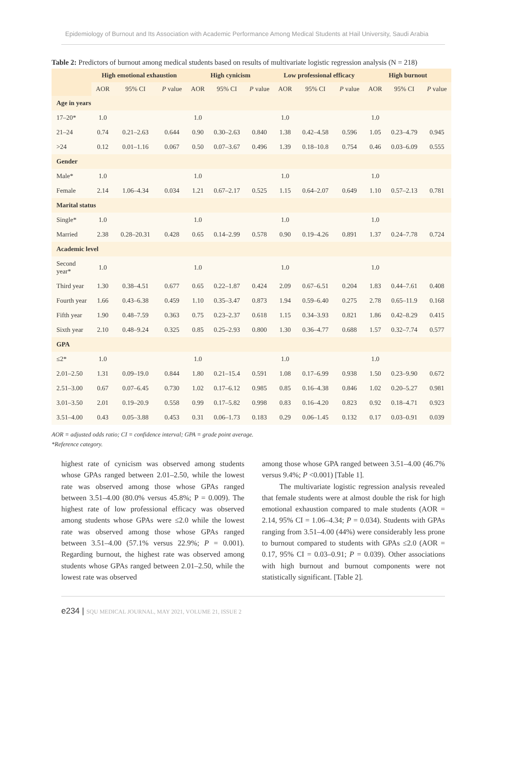Epidemiology of Burnout and Its Association with Academic Performance Among Medical Students at Hail University, Saudi Arabia
Table 2: Predictors of burnout among medical students based on results of multivariate logistic regression analysis (N = 218)
| | High emotional exhaustion | | | High cynicism | | | Low professional efficacy | | | High burnout | | |
| --- | --- | --- | --- | --- | --- | --- | --- | --- | --- | --- | --- | --- |
| | AOR | 95% CI | P value | AOR | 95% CI | P value | AOR | 95% CI | P value | AOR | 95% CI | P value |
| Age in years | | | | | | | | | | | | |
| 17–20* | 1.0 | | | 1.0 | | | 1.0 | | | 1.0 | | |
| 21–24 | 0.74 | 0.21–2.63 | 0.644 | 0.90 | 0.30–2.63 | 0.840 | 1.38 | 0.42–4.58 | 0.596 | 1.05 | 0.23–4.79 | 0.945 |
| >24 | 0.12 | 0.01–1.16 | 0.067 | 0.50 | 0.07–3.67 | 0.496 | 1.39 | 0.18–10.8 | 0.754 | 0.46 | 0.03–6.09 | 0.555 |
| Gender | | | | | | | | | | | | |
| Male* | 1.0 | | | 1.0 | | | 1.0 | | | 1.0 | | |
| Female | 2.14 | 1.06–4.34 | 0.034 | 1.21 | 0.67–2.17 | 0.525 | 1.15 | 0.64–2.07 | 0.649 | 1.10 | 0.57–2.13 | 0.781 |
| Marital status | | | | | | | | | | | | |
| Single* | 1.0 | | | 1.0 | | | 1.0 | | | 1.0 | | |
| Married | 2.38 | 0.28–20.31 | 0.428 | 0.65 | 0.14–2.99 | 0.578 | 0.90 | 0.19–4.26 | 0.891 | 1.37 | 0.24–7.78 | 0.724 |
| Academic level | | | | | | | | | | | | |
| Second year* | 1.0 | | | 1.0 | | | 1.0 | | | 1.0 | | |
| Third year | 1.30 | 0.38–4.51 | 0.677 | 0.65 | 0.22–1.87 | 0.424 | 2.09 | 0.67–6.51 | 0.204 | 1.83 | 0.44–7.61 | 0.408 |
| Fourth year | 1.66 | 0.43–6.38 | 0.459 | 1.10 | 0.35–3.47 | 0.873 | 1.94 | 0.59–6.40 | 0.275 | 2.78 | 0.65–11.9 | 0.168 |
| Fifth year | 1.90 | 0.48–7.59 | 0.363 | 0.75 | 0.23–2.37 | 0.618 | 1.15 | 0.34–3.93 | 0.821 | 1.86 | 0.42–8.29 | 0.415 |
| Sixth year | 2.10 | 0.48–9.24 | 0.325 | 0.85 | 0.25–2.93 | 0.800 | 1.30 | 0.36–4.77 | 0.688 | 1.57 | 0.32–7.74 | 0.577 |
| GPA | | | | | | | | | | | | |
| ≤2* | 1.0 | | | 1.0 | | | 1.0 | | | 1.0 | | |
| 2.01–2.50 | 1.31 | 0.09–19.0 | 0.844 | 1.80 | 0.21–15.4 | 0.591 | 1.08 | 0.17–6.99 | 0.938 | 1.50 | 0.23–9.90 | 0.672 |
| 2.51–3.00 | 0.67 | 0.07–6.45 | 0.730 | 1.02 | 0.17–6.12 | 0.985 | 0.85 | 0.16–4.38 | 0.846 | 1.02 | 0.20–5.27 | 0.981 |
| 3.01–3.50 | 2.01 | 0.19–20.9 | 0.558 | 0.99 | 0.17–5.82 | 0.998 | 0.83 | 0.16–4.20 | 0.823 | 0.92 | 0.18–4.71 | 0.923 |
| 3.51–4.00 | 0.43 | 0.05–3.88 | 0.453 | 0.31 | 0.06–1.73 | 0.183 | 0.29 | 0.06–1.45 | 0.132 | 0.17 | 0.03–0.91 | 0.039 |
AOR = adjusted odds ratio; CI = confidence interval; GPA = grade point average.
*Reference category.
highest rate of cynicism was observed among students whose GPAs ranged between 2.01–2.50, while the lowest rate was observed among those whose GPAs ranged between 3.51–4.00 (80.0% versus 45.8%; P = 0.009). The highest rate of low professional efficacy was observed among students whose GPAs were ≤2.0 while the lowest rate was observed among those whose GPAs ranged between 3.51–4.00 (57.1% versus 22.9%; P = 0.001). Regarding burnout, the highest rate was observed among students whose GPAs ranged between 2.01–2.50, while the lowest rate was observed
among those whose GPA ranged between 3.51–4.00 (46.7% versus 9.4%; P <0.001) [Table 1].
The multivariate logistic regression analysis revealed that female students were at almost double the risk for high emotional exhaustion compared to male students (AOR = 2.14, 95% CI = 1.06–4.34; P = 0.034). Students with GPAs ranging from 3.51–4.00 (44%) were considerably less prone to burnout compared to students with GPAs ≤2.0 (AOR = 0.17, 95% CI = 0.03–0.91; P = 0.039). Other associations with high burnout and burnout components were not statistically significant. [Table 2].
e234 | SQU MEDICAL JOURNAL, MAY 2021, VOLUME 21, ISSUE 2